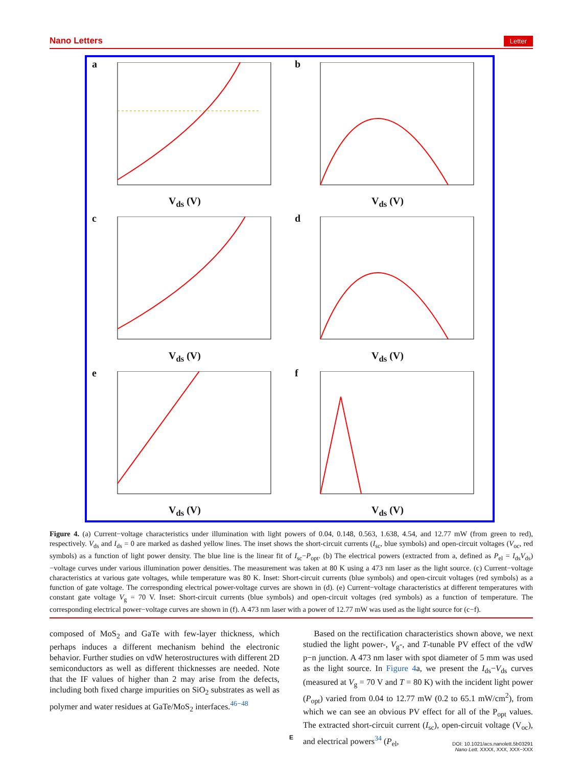Nano Letters Letter
a
V<sub>ds</sub> (V)
b
V<sub>ds</sub> (V)
c
V<sub>ds</sub> (V)
d
V<sub>ds</sub> (V)
e
V<sub>ds</sub> (V)
f
V<sub>ds</sub> (V)
Figure 4. (a) Current−voltage characteristics under illumination with light powers of 0.04, 0.148, 0.563, 1.638, 4.54, and 12.77 mW (from green to red), respectively. V<sub>ds</sub> and I<sub>ds</sub> = 0 are marked as dashed yellow lines. The inset shows the short-circuit currents (I<sub>sc</sub>, blue symbols) and open-circuit voltages (V<sub>oc</sub>, red symbols) as a function of light power density. The blue line is the linear fit of I<sub>sc</sub>−P<sub>opt</sub>. (b) The electrical powers (extracted from a, defined as P<sub>el</sub> = I<sub>ds</sub>V<sub>ds</sub>)−voltage curves under various illumination power densities. The measurement was taken at 80 K using a 473 nm laser as the light source. (c) Current−voltage characteristics at various gate voltages, while temperature was 80 K. Inset: Short-circuit currents (blue symbols) and open-circuit voltages (red symbols) as a function of gate voltage. The corresponding electrical power-voltage curves are shown in (d). (e) Current−voltage characteristics at different temperatures with constant gate voltage V<sub>g</sub> = 70 V. Inset: Short-circuit currents (blue symbols) and open-circuit voltages (red symbols) as a function of temperature. The corresponding electrical power−voltage curves are shown in (f). A 473 nm laser with a power of 12.77 mW was used as the light source for (c−f).
composed of MoS<sub>2</sub> and GaTe with few-layer thickness, which perhaps induces a different mechanism behind the electronic behavior. Further studies on vdW heterostructures with different 2D semiconductors as well as different thicknesses are needed. Note that the IF values of higher than 2 may arise from the defects, including both fixed charge impurities on SiO<sub>2</sub> substrates as well as polymer and water residues at GaTe/MoS<sub>2</sub> interfaces.<sup>46−48</sup>
Based on the rectification characteristics shown above, we next studied the light power-, V<sub>g</sub>-, and T-tunable PV effect of the vdW p−n junction. A 473 nm laser with spot diameter of 5 mm was used as the light source. In Figure 4a, we present the I<sub>ds</sub>−V<sub>ds</sub> curves (measured at V<sub>g</sub> = 70 V and T = 80 K) with the incident light power (P<sub>opt</sub>) varied from 0.04 to 12.77 mW (0.2 to 65.1 mW/cm<sup>2</sup>), from which we can see an obvious PV effect for all of the P<sub>opt</sub> values. The extracted short-circuit current (I<sub>sc</sub>), open-circuit voltage (V<sub>oc</sub>), and electrical powers<sup>34</sup> (P<sub>el</sub>,
E
DOI: 10.1021/acs.nanolett.5b03291
Nano Lett. XXXX, XXX, XXX−XXX